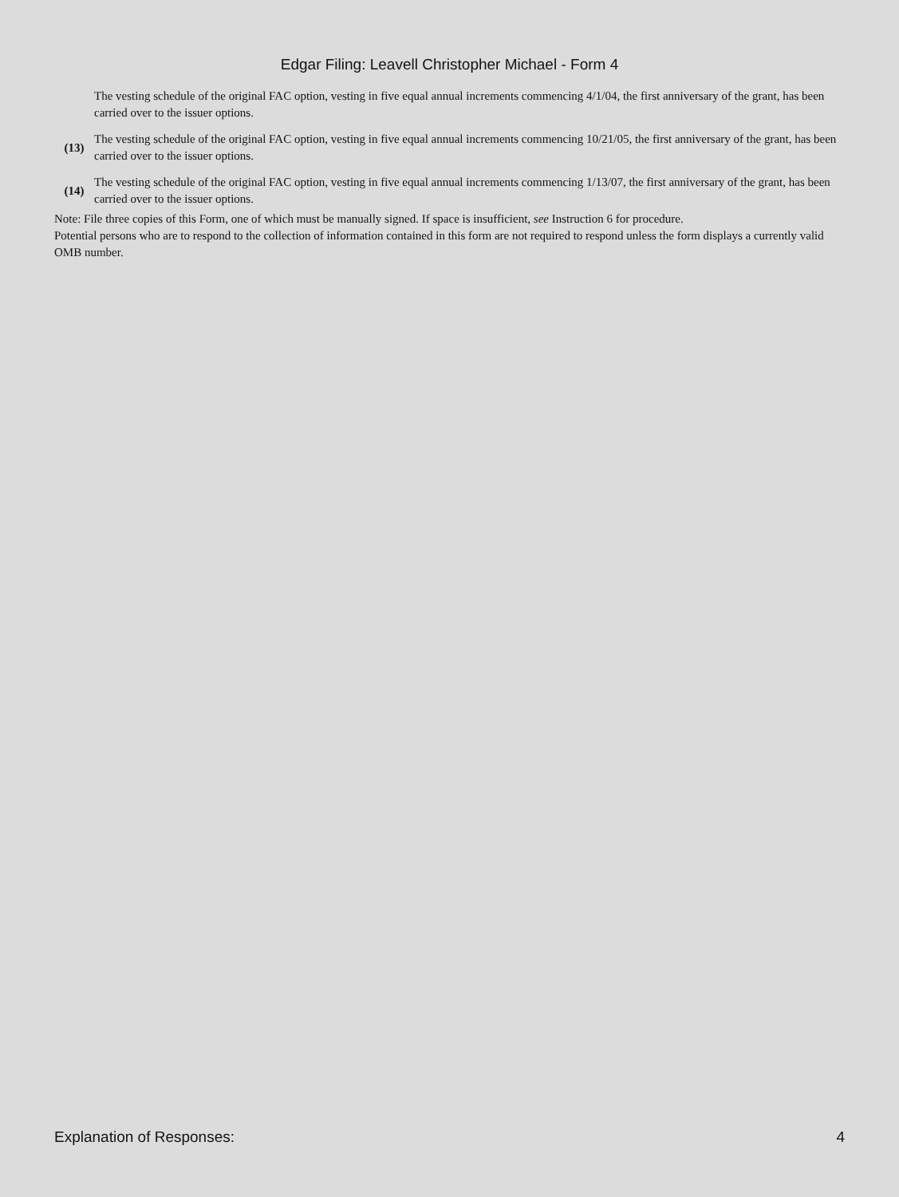Edgar Filing: Leavell Christopher Michael - Form 4
| | The vesting schedule of the original FAC option, vesting in five equal annual increments commencing 4/1/04, the first anniversary of the grant, has been carried over to the issuer options. |
| (13) | The vesting schedule of the original FAC option, vesting in five equal annual increments commencing 10/21/05, the first anniversary of the grant, has been carried over to the issuer options. |
| (14) | The vesting schedule of the original FAC option, vesting in five equal annual increments commencing 1/13/07, the first anniversary of the grant, has been carried over to the issuer options. |
Note: File three copies of this Form, one of which must be manually signed. If space is insufficient, see Instruction 6 for procedure.
Potential persons who are to respond to the collection of information contained in this form are not required to respond unless the form displays a currently valid OMB number.
Explanation of Responses: 4